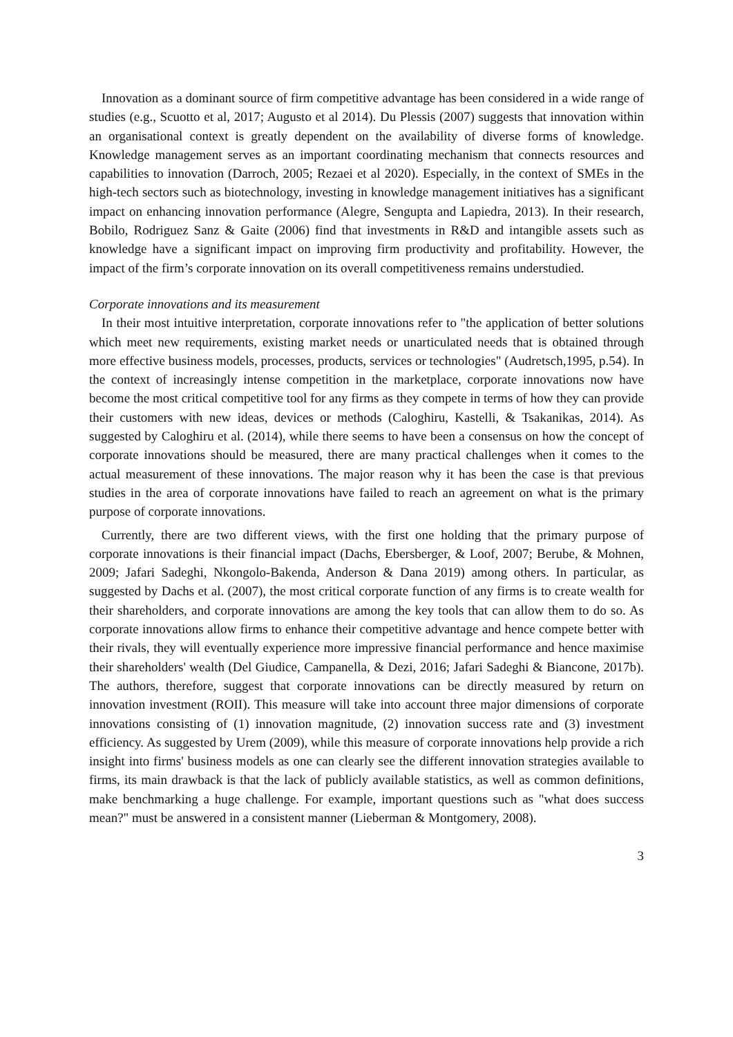Innovation as a dominant source of firm competitive advantage has been considered in a wide range of studies (e.g., Scuotto et al, 2017; Augusto et al 2014). Du Plessis (2007) suggests that innovation within an organisational context is greatly dependent on the availability of diverse forms of knowledge. Knowledge management serves as an important coordinating mechanism that connects resources and capabilities to innovation (Darroch, 2005; Rezaei et al 2020). Especially, in the context of SMEs in the high-tech sectors such as biotechnology, investing in knowledge management initiatives has a significant impact on enhancing innovation performance (Alegre, Sengupta and Lapiedra, 2013). In their research, Bobilo, Rodriguez Sanz & Gaite (2006) find that investments in R&D and intangible assets such as knowledge have a significant impact on improving firm productivity and profitability. However, the impact of the firm’s corporate innovation on its overall competitiveness remains understudied.
Corporate innovations and its measurement
In their most intuitive interpretation, corporate innovations refer to "the application of better solutions which meet new requirements, existing market needs or unarticulated needs that is obtained through more effective business models, processes, products, services or technologies" (Audretsch,1995, p.54). In the context of increasingly intense competition in the marketplace, corporate innovations now have become the most critical competitive tool for any firms as they compete in terms of how they can provide their customers with new ideas, devices or methods (Caloghiru, Kastelli, & Tsakanikas, 2014). As suggested by Caloghiru et al. (2014), while there seems to have been a consensus on how the concept of corporate innovations should be measured, there are many practical challenges when it comes to the actual measurement of these innovations. The major reason why it has been the case is that previous studies in the area of corporate innovations have failed to reach an agreement on what is the primary purpose of corporate innovations.
Currently, there are two different views, with the first one holding that the primary purpose of corporate innovations is their financial impact (Dachs, Ebersberger, & Loof, 2007; Berube, & Mohnen, 2009; Jafari Sadeghi, Nkongolo-Bakenda, Anderson & Dana 2019) among others. In particular, as suggested by Dachs et al. (2007), the most critical corporate function of any firms is to create wealth for their shareholders, and corporate innovations are among the key tools that can allow them to do so. As corporate innovations allow firms to enhance their competitive advantage and hence compete better with their rivals, they will eventually experience more impressive financial performance and hence maximise their shareholders' wealth (Del Giudice, Campanella, & Dezi, 2016; Jafari Sadeghi & Biancone, 2017b). The authors, therefore, suggest that corporate innovations can be directly measured by return on innovation investment (ROII). This measure will take into account three major dimensions of corporate innovations consisting of (1) innovation magnitude, (2) innovation success rate and (3) investment efficiency. As suggested by Urem (2009), while this measure of corporate innovations help provide a rich insight into firms' business models as one can clearly see the different innovation strategies available to firms, its main drawback is that the lack of publicly available statistics, as well as common definitions, make benchmarking a huge challenge. For example, important questions such as "what does success mean?" must be answered in a consistent manner (Lieberman & Montgomery, 2008).
3